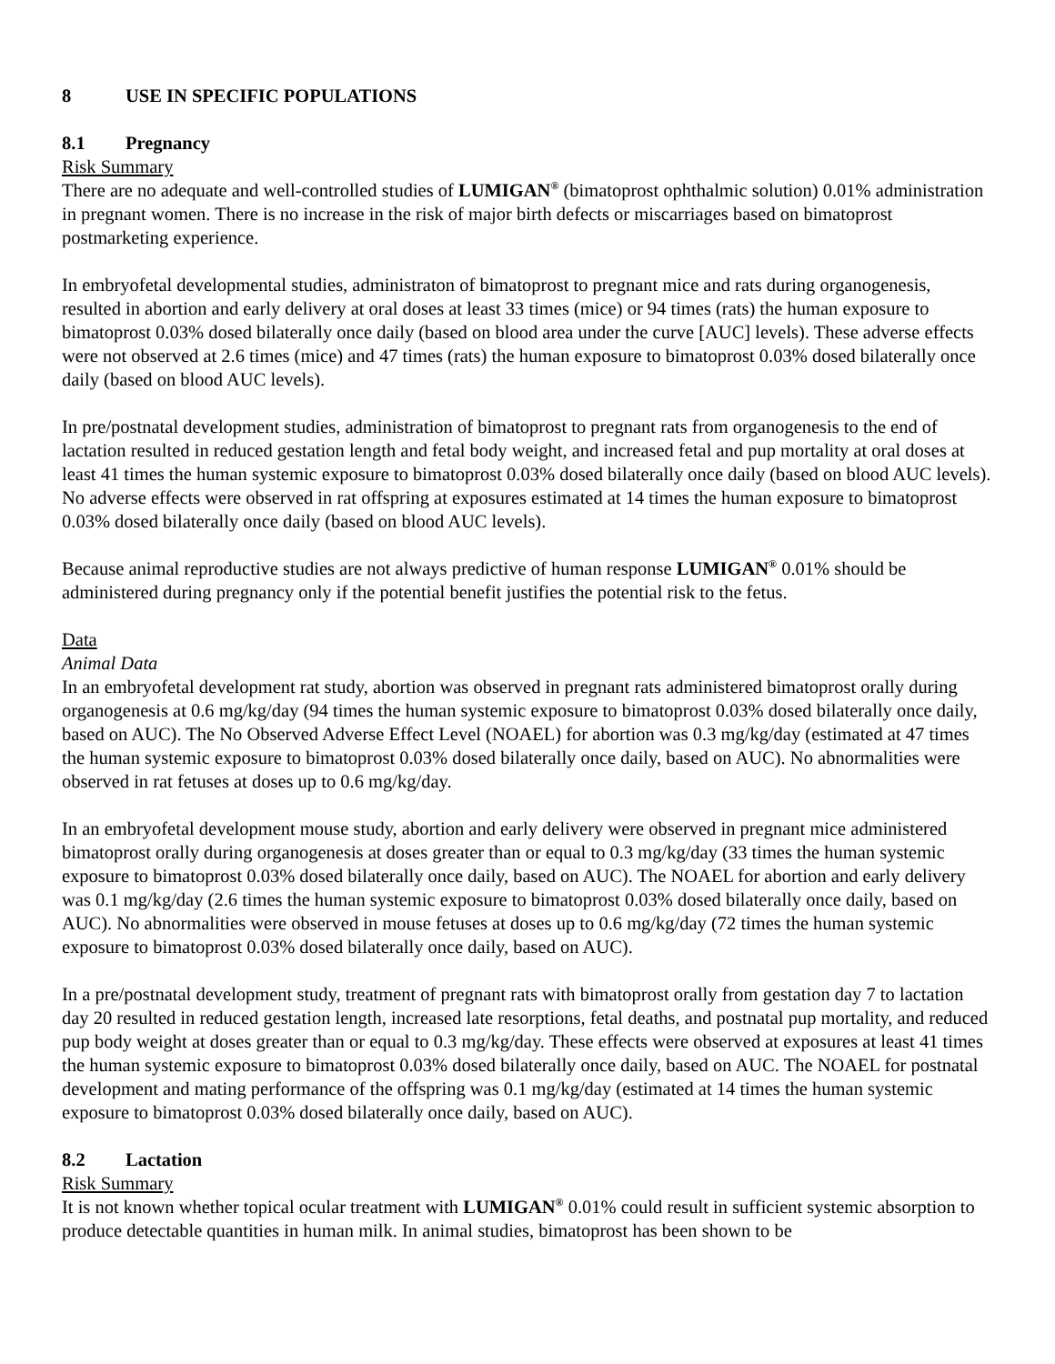8 USE IN SPECIFIC POPULATIONS
8.1 Pregnancy
Risk Summary
There are no adequate and well-controlled studies of LUMIGAN<sup>®</sup> (bimatoprost ophthalmic solution) 0.01% administration in pregnant women. There is no increase in the risk of major birth defects or miscarriages based on bimatoprost postmarketing experience.
In embryofetal developmental studies, administraton of bimatoprost to pregnant mice and rats during organogenesis, resulted in abortion and early delivery at oral doses at least 33 times (mice) or 94 times (rats) the human exposure to bimatoprost 0.03% dosed bilaterally once daily (based on blood area under the curve [AUC] levels). These adverse effects were not observed at 2.6 times (mice) and 47 times (rats) the human exposure to bimatoprost 0.03% dosed bilaterally once daily (based on blood AUC levels).
In pre/postnatal development studies, administration of bimatoprost to pregnant rats from organogenesis to the end of lactation resulted in reduced gestation length and fetal body weight, and increased fetal and pup mortality at oral doses at least 41 times the human systemic exposure to bimatoprost 0.03% dosed bilaterally once daily (based on blood AUC levels). No adverse effects were observed in rat offspring at exposures estimated at 14 times the human exposure to bimatoprost 0.03% dosed bilaterally once daily (based on blood AUC levels).
Because animal reproductive studies are not always predictive of human response LUMIGAN<sup>®</sup> 0.01% should be administered during pregnancy only if the potential benefit justifies the potential risk to the fetus.
Data
Animal Data
In an embryofetal development rat study, abortion was observed in pregnant rats administered bimatoprost orally during organogenesis at 0.6 mg/kg/day (94 times the human systemic exposure to bimatoprost 0.03% dosed bilaterally once daily, based on AUC). The No Observed Adverse Effect Level (NOAEL) for abortion was 0.3 mg/kg/day (estimated at 47 times the human systemic exposure to bimatoprost 0.03% dosed bilaterally once daily, based on AUC). No abnormalities were observed in rat fetuses at doses up to 0.6 mg/kg/day.
In an embryofetal development mouse study, abortion and early delivery were observed in pregnant mice administered bimatoprost orally during organogenesis at doses greater than or equal to 0.3 mg/kg/day (33 times the human systemic exposure to bimatoprost 0.03% dosed bilaterally once daily, based on AUC). The NOAEL for abortion and early delivery was 0.1 mg/kg/day (2.6 times the human systemic exposure to bimatoprost 0.03% dosed bilaterally once daily, based on AUC). No abnormalities were observed in mouse fetuses at doses up to 0.6 mg/kg/day (72 times the human systemic exposure to bimatoprost 0.03% dosed bilaterally once daily, based on AUC).
In a pre/postnatal development study, treatment of pregnant rats with bimatoprost orally from gestation day 7 to lactation day 20 resulted in reduced gestation length, increased late resorptions, fetal deaths, and postnatal pup mortality, and reduced pup body weight at doses greater than or equal to 0.3 mg/kg/day. These effects were observed at exposures at least 41 times the human systemic exposure to bimatoprost 0.03% dosed bilaterally once daily, based on AUC. The NOAEL for postnatal development and mating performance of the offspring was 0.1 mg/kg/day (estimated at 14 times the human systemic exposure to bimatoprost 0.03% dosed bilaterally once daily, based on AUC).
8.2 Lactation
Risk Summary
It is not known whether topical ocular treatment with LUMIGAN<sup>®</sup> 0.01% could result in sufficient systemic absorption to produce detectable quantities in human milk. In animal studies, bimatoprost has been shown to be